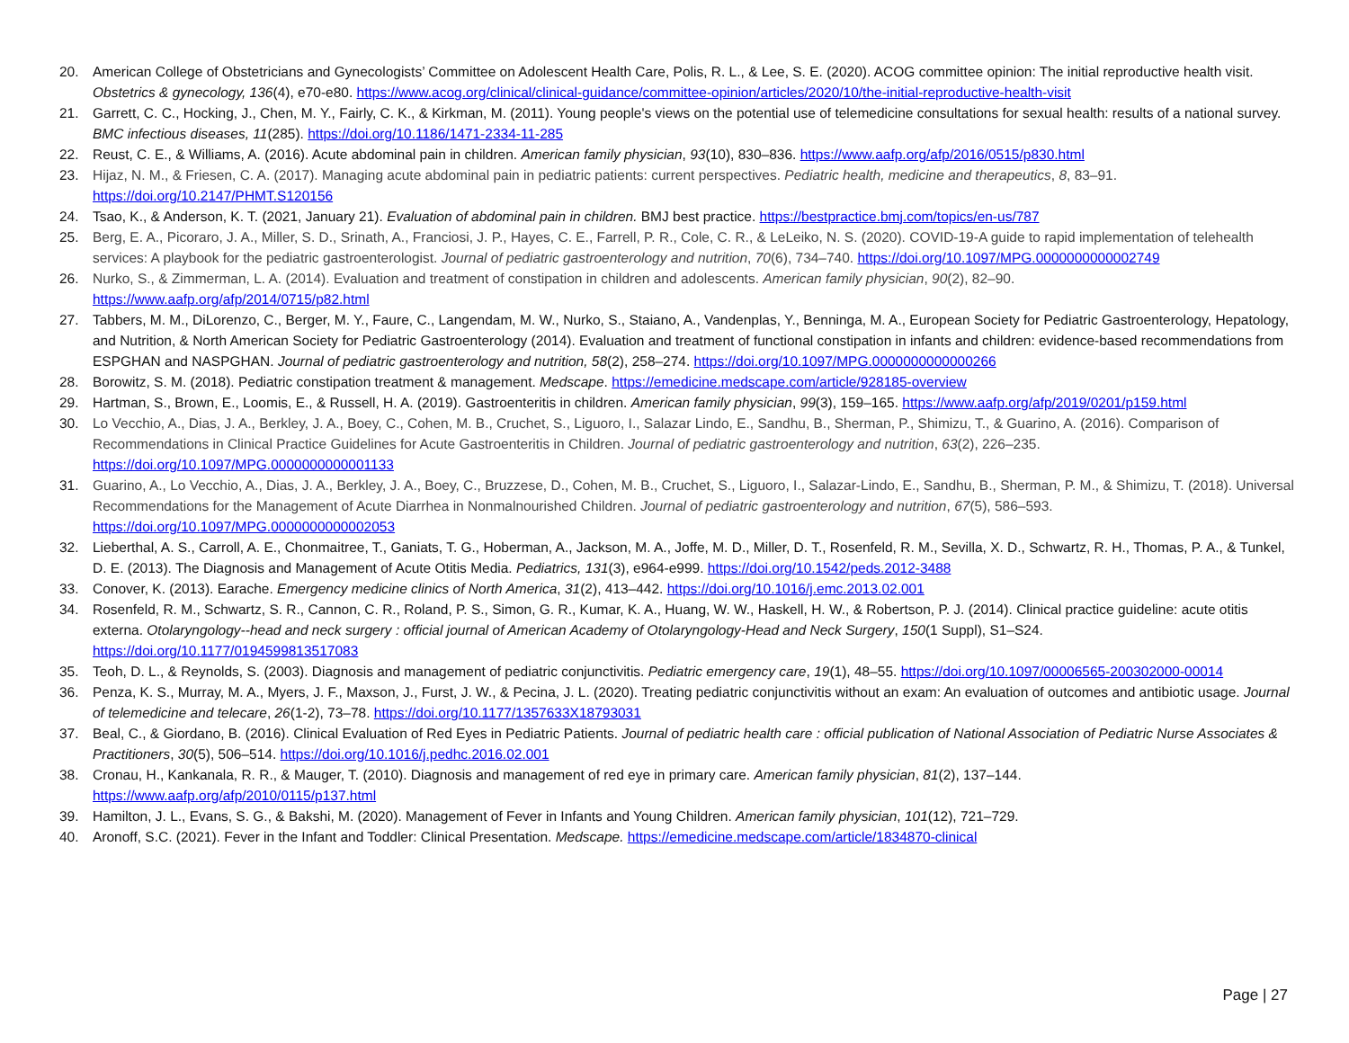20. American College of Obstetricians and Gynecologists’ Committee on Adolescent Health Care, Polis, R. L., & Lee, S. E. (2020). ACOG committee opinion: The initial reproductive health visit. Obstetrics & gynecology, 136(4), e70-e80. https://www.acog.org/clinical/clinical-guidance/committee-opinion/articles/2020/10/the-initial-reproductive-health-visit
21. Garrett, C. C., Hocking, J., Chen, M. Y., Fairly, C. K., & Kirkman, M. (2011). Young people's views on the potential use of telemedicine consultations for sexual health: results of a national survey. BMC infectious diseases, 11(285). https://doi.org/10.1186/1471-2334-11-285
22. Reust, C. E., & Williams, A. (2016). Acute abdominal pain in children. American family physician, 93(10), 830–836. https://www.aafp.org/afp/2016/0515/p830.html
23. Hijaz, N. M., & Friesen, C. A. (2017). Managing acute abdominal pain in pediatric patients: current perspectives. Pediatric health, medicine and therapeutics, 8, 83–91. https://doi.org/10.2147/PHMT.S120156
24. Tsao, K., & Anderson, K. T. (2021, January 21). Evaluation of abdominal pain in children. BMJ best practice. https://bestpractice.bmj.com/topics/en-us/787
25. Berg, E. A., Picoraro, J. A., Miller, S. D., Srinath, A., Franciosi, J. P., Hayes, C. E., Farrell, P. R., Cole, C. R., & LeLeiko, N. S. (2020). COVID-19-A guide to rapid implementation of telehealth services: A playbook for the pediatric gastroenterologist. Journal of pediatric gastroenterology and nutrition, 70(6), 734–740. https://doi.org/10.1097/MPG.0000000000002749
26. Nurko, S., & Zimmerman, L. A. (2014). Evaluation and treatment of constipation in children and adolescents. American family physician, 90(2), 82–90. https://www.aafp.org/afp/2014/0715/p82.html
27. Tabbers, M. M., DiLorenzo, C., Berger, M. Y., Faure, C., Langendam, M. W., Nurko, S., Staiano, A., Vandenplas, Y., Benninga, M. A., European Society for Pediatric Gastroenterology, Hepatology, and Nutrition, & North American Society for Pediatric Gastroenterology (2014). Evaluation and treatment of functional constipation in infants and children: evidence-based recommendations from ESPGHAN and NASPGHAN. Journal of pediatric gastroenterology and nutrition, 58(2), 258–274. https://doi.org/10.1097/MPG.0000000000000266
28. Borowitz, S. M. (2018). Pediatric constipation treatment & management. Medscape. https://emedicine.medscape.com/article/928185-overview
29. Hartman, S., Brown, E., Loomis, E., & Russell, H. A. (2019). Gastroenteritis in children. American family physician, 99(3), 159–165. https://www.aafp.org/afp/2019/0201/p159.html
30. Lo Vecchio, A., Dias, J. A., Berkley, J. A., Boey, C., Cohen, M. B., Cruchet, S., Liguoro, I., Salazar Lindo, E., Sandhu, B., Sherman, P., Shimizu, T., & Guarino, A. (2016). Comparison of Recommendations in Clinical Practice Guidelines for Acute Gastroenteritis in Children. Journal of pediatric gastroenterology and nutrition, 63(2), 226–235. https://doi.org/10.1097/MPG.0000000000001133
31. Guarino, A., Lo Vecchio, A., Dias, J. A., Berkley, J. A., Boey, C., Bruzzese, D., Cohen, M. B., Cruchet, S., Liguoro, I., Salazar-Lindo, E., Sandhu, B., Sherman, P. M., & Shimizu, T. (2018). Universal Recommendations for the Management of Acute Diarrhea in Nonmalnourished Children. Journal of pediatric gastroenterology and nutrition, 67(5), 586–593. https://doi.org/10.1097/MPG.0000000000002053
32. Lieberthal, A. S., Carroll, A. E., Chonmaitree, T., Ganiats, T. G., Hoberman, A., Jackson, M. A., Joffe, M. D., Miller, D. T., Rosenfeld, R. M., Sevilla, X. D., Schwartz, R. H., Thomas, P. A., & Tunkel, D. E. (2013). The Diagnosis and Management of Acute Otitis Media. Pediatrics, 131(3), e964-e999. https://doi.org/10.1542/peds.2012-3488
33. Conover, K. (2013). Earache. Emergency medicine clinics of North America, 31(2), 413–442. https://doi.org/10.1016/j.emc.2013.02.001
34. Rosenfeld, R. M., Schwartz, S. R., Cannon, C. R., Roland, P. S., Simon, G. R., Kumar, K. A., Huang, W. W., Haskell, H. W., & Robertson, P. J. (2014). Clinical practice guideline: acute otitis externa. Otolaryngology--head and neck surgery : official journal of American Academy of Otolaryngology-Head and Neck Surgery, 150(1 Suppl), S1–S24. https://doi.org/10.1177/0194599813517083
35. Teoh, D. L., & Reynolds, S. (2003). Diagnosis and management of pediatric conjunctivitis. Pediatric emergency care, 19(1), 48–55. https://doi.org/10.1097/00006565-200302000-00014
36. Penza, K. S., Murray, M. A., Myers, J. F., Maxson, J., Furst, J. W., & Pecina, J. L. (2020). Treating pediatric conjunctivitis without an exam: An evaluation of outcomes and antibiotic usage. Journal of telemedicine and telecare, 26(1-2), 73–78. https://doi.org/10.1177/1357633X18793031
37. Beal, C., & Giordano, B. (2016). Clinical Evaluation of Red Eyes in Pediatric Patients. Journal of pediatric health care : official publication of National Association of Pediatric Nurse Associates & Practitioners, 30(5), 506–514. https://doi.org/10.1016/j.pedhc.2016.02.001
38. Cronau, H., Kankanala, R. R., & Mauger, T. (2010). Diagnosis and management of red eye in primary care. American family physician, 81(2), 137–144. https://www.aafp.org/afp/2010/0115/p137.html
39. Hamilton, J. L., Evans, S. G., & Bakshi, M. (2020). Management of Fever in Infants and Young Children. American family physician, 101(12), 721–729.
40. Aronoff, S.C. (2021). Fever in the Infant and Toddler: Clinical Presentation. Medscape. https://emedicine.medscape.com/article/1834870-clinical
Page | 27